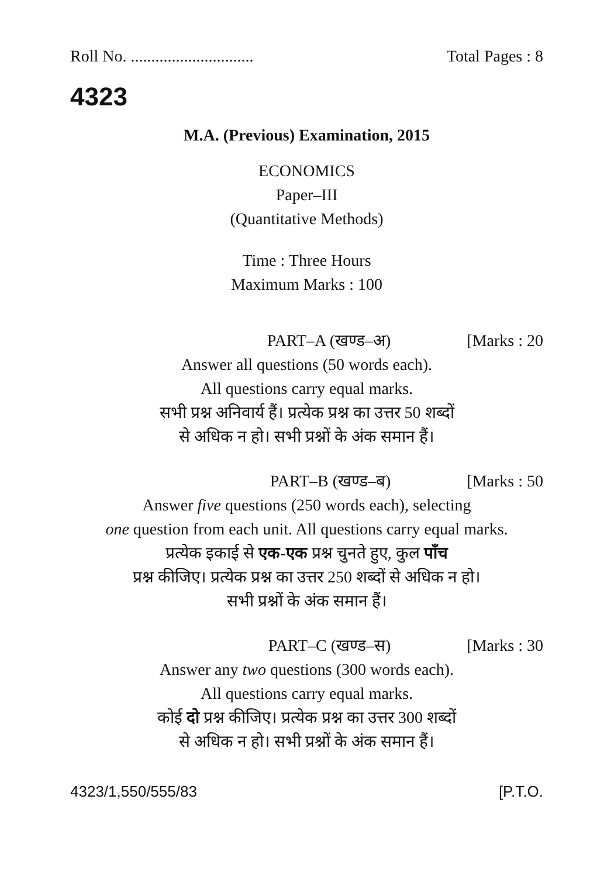Roll No. .............................. Total Pages : 8
4323
M.A. (Previous) Examination, 2015
ECONOMICS
Paper–III
(Quantitative Methods)
Time : Three Hours
Maximum Marks : 100
PART–A (खण्ड–अ) [Marks : 20
Answer all questions (50 words each).
All questions carry equal marks.
सभी प्रश्न अनिवार्य हैं। प्रत्येक प्रश्न का उत्तर 50 शब्दों
से अधिक न हो। सभी प्रश्नों के अंक समान हैं।
PART–B (खण्ड–ब) [Marks : 50
Answer five questions (250 words each), selecting
one question from each unit. All questions carry equal marks.
प्रत्येक इकाई से एक-एक प्रश्न चुनते हुए, कुल पाँच
प्रश्न कीजिए। प्रत्येक प्रश्न का उत्तर 250 शब्दों से अधिक न हो।
सभी प्रश्नों के अंक समान हैं।
PART–C (खण्ड–स) [Marks : 30
Answer any two questions (300 words each).
All questions carry equal marks.
कोई दो प्रश्न कीजिए। प्रत्येक प्रश्न का उत्तर 300 शब्दों
से अधिक न हो। सभी प्रश्नों के अंक समान हैं।
4323/1,550/555/83 [P.T.O.